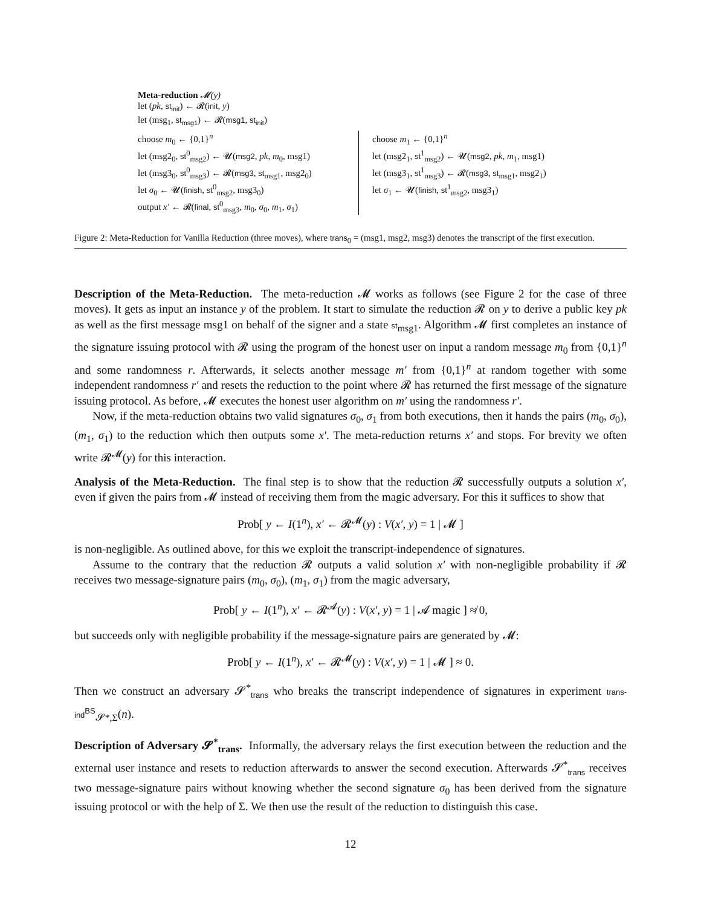Meta-reduction 𝓜(y)
let (pk, st<sub>init</sub>) ← 𝓡(init, y)
let (msg<sub>1</sub>, st<sub>msg1</sub>) ← 𝓡(msg1, st<sub>init</sub>)
choose m<sub>0</sub> ← {0,1}<sup>n</sup>
let (msg2<sub>0</sub>, st<sup>0</sup><sub>msg2</sub>) ← 𝓤(msg2, pk, m<sub>0</sub>, msg1)
let (msg3<sub>0</sub>, st<sup>0</sup><sub>msg3</sub>) ← 𝓡(msg3, st<sub>msg1</sub>, msg2<sub>0</sub>)
let σ<sub>0</sub> ← 𝓤(finish, st<sup>0</sup><sub>msg2</sub>, msg3<sub>0</sub>)
output x′ ← 𝓡(final, st<sup>0</sup><sub>msg3</sub>, m<sub>0</sub>, σ<sub>0</sub>, m<sub>1</sub>, σ<sub>1</sub>)
choose m<sub>1</sub> ← {0,1}<sup>n</sup>
let (msg2<sub>1</sub>, st<sup>1</sup><sub>msg2</sub>) ← 𝓤(msg2, pk, m<sub>1</sub>, msg1)
let (msg3<sub>1</sub>, st<sup>1</sup><sub>msg3</sub>) ← 𝓡(msg3, st<sub>msg1</sub>, msg2<sub>1</sub>)
let σ<sub>1</sub> ← 𝓤(finish, st<sup>1</sup><sub>msg2</sub>, msg3<sub>1</sub>)
Figure 2: Meta-Reduction for Vanilla Reduction (three moves), where trans<sub>0</sub> = (msg1, msg2, msg3) denotes the transcript of the first execution.
Description of the Meta-Reduction. The meta-reduction 𝓜 works as follows (see Figure 2 for the case of three moves). It gets as input an instance y of the problem. It start to simulate the reduction 𝓡 on y to derive a public key pk as well as the first message msg1 on behalf of the signer and a state st<sub>msg1</sub>. Algorithm 𝓜 first completes an instance of the signature issuing protocol with 𝓡 using the program of the honest user on input a random message m<sub>0</sub> from {0,1}<sup>n</sup> and some randomness r. Afterwards, it selects another message m′ from {0,1}<sup>n</sup> at random together with some independent randomness r′ and resets the reduction to the point where 𝓡 has returned the first message of the signature issuing protocol. As before, 𝓜 executes the honest user algorithm on m′ using the randomness r′.
Now, if the meta-reduction obtains two valid signatures σ<sub>0</sub>, σ<sub>1</sub> from both executions, then it hands the pairs (m<sub>0</sub>, σ<sub>0</sub>), (m<sub>1</sub>, σ<sub>1</sub>) to the reduction which then outputs some x′. The meta-reduction returns x′ and stops. For brevity we often write 𝓡<sup>𝓜</sup>(y) for this interaction.
Analysis of the Meta-Reduction. The final step is to show that the reduction 𝓡 successfully outputs a solution x′, even if given the pairs from 𝓜 instead of receiving them from the magic adversary. For this it suffices to show that
Prob[ y ← I(1<sup>n</sup>), x′ ← 𝓡<sup>𝓜</sup>(y) : V(x′, y) = 1 | 𝓜 ]
is non-negligible. As outlined above, for this we exploit the transcript-independence of signatures.
Assume to the contrary that the reduction 𝓡 outputs a valid solution x′ with non-negligible probability if 𝓡 receives two message-signature pairs (m<sub>0</sub>, σ<sub>0</sub>), (m<sub>1</sub>, σ<sub>1</sub>) from the magic adversary,
Prob[ y ← I(1<sup>n</sup>), x′ ← 𝓡<sup>𝓐</sup>(y) : V(x′, y) = 1 | 𝓐 magic ] ≉ 0,
but succeeds only with negligible probability if the message-signature pairs are generated by 𝓜:
Prob[ y ← I(1<sup>n</sup>), x′ ← 𝓡<sup>𝓜</sup>(y) : V(x′, y) = 1 | 𝓜 ] ≈ 0.
Then we construct an adversary 𝓢<sup>*</sup><sub>trans</sub> who breaks the transcript independence of signatures in experiment trans-ind<sup>BS</sup><sub>𝓢*,Σ</sub>(n).
Description of Adversary 𝓢<sup>*</sup><sub>trans</sub>. Informally, the adversary relays the first execution between the reduction and the external user instance and resets to reduction afterwards to answer the second execution. Afterwards 𝓢<sup>*</sup><sub>trans</sub> receives two message-signature pairs without knowing whether the second signature σ<sub>0</sub> has been derived from the signature issuing protocol or with the help of Σ. We then use the result of the reduction to distinguish this case.
12